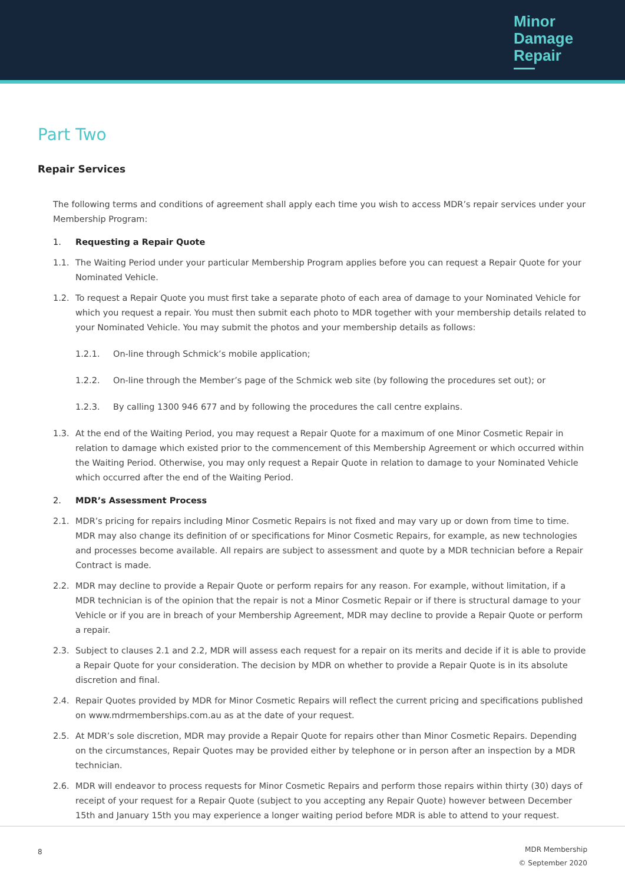Minor
Damage
Repair
Part Two
Repair Services
The following terms and conditions of agreement shall apply each time you wish to access MDR’s repair services under your Membership Program:
1. Requesting a Repair Quote
1.1. The Waiting Period under your particular Membership Program applies before you can request a Repair Quote for your Nominated Vehicle.
1.2. To request a Repair Quote you must first take a separate photo of each area of damage to your Nominated Vehicle for which you request a repair. You must then submit each photo to MDR together with your membership details related to your Nominated Vehicle. You may submit the photos and your membership details as follows:
1.2.1. On-line through Schmick’s mobile application;
1.2.2. On-line through the Member’s page of the Schmick web site (by following the procedures set out); or
1.2.3. By calling 1300 946 677 and by following the procedures the call centre explains.
1.3. At the end of the Waiting Period, you may request a Repair Quote for a maximum of one Minor Cosmetic Repair in relation to damage which existed prior to the commencement of this Membership Agreement or which occurred within the Waiting Period. Otherwise, you may only request a Repair Quote in relation to damage to your Nominated Vehicle which occurred after the end of the Waiting Period.
2. MDR’s Assessment Process
2.1. MDR’s pricing for repairs including Minor Cosmetic Repairs is not fixed and may vary up or down from time to time. MDR may also change its definition of or specifications for Minor Cosmetic Repairs, for example, as new technologies and processes become available. All repairs are subject to assessment and quote by a MDR technician before a Repair Contract is made.
2.2. MDR may decline to provide a Repair Quote or perform repairs for any reason. For example, without limitation, if a MDR technician is of the opinion that the repair is not a Minor Cosmetic Repair or if there is structural damage to your Vehicle or if you are in breach of your Membership Agreement, MDR may decline to provide a Repair Quote or perform a repair.
2.3. Subject to clauses 2.1 and 2.2, MDR will assess each request for a repair on its merits and decide if it is able to provide a Repair Quote for your consideration. The decision by MDR on whether to provide a Repair Quote is in its absolute discretion and final.
2.4. Repair Quotes provided by MDR for Minor Cosmetic Repairs will reflect the current pricing and specifications published on www.mdrmemberships.com.au as at the date of your request.
2.5. At MDR’s sole discretion, MDR may provide a Repair Quote for repairs other than Minor Cosmetic Repairs. Depending on the circumstances, Repair Quotes may be provided either by telephone or in person after an inspection by a MDR technician.
2.6. MDR will endeavor to process requests for Minor Cosmetic Repairs and perform those repairs within thirty (30) days of receipt of your request for a Repair Quote (subject to you accepting any Repair Quote) however between December 15th and January 15th you may experience a longer waiting period before MDR is able to attend to your request.
8
MDR Membership
© September 2020